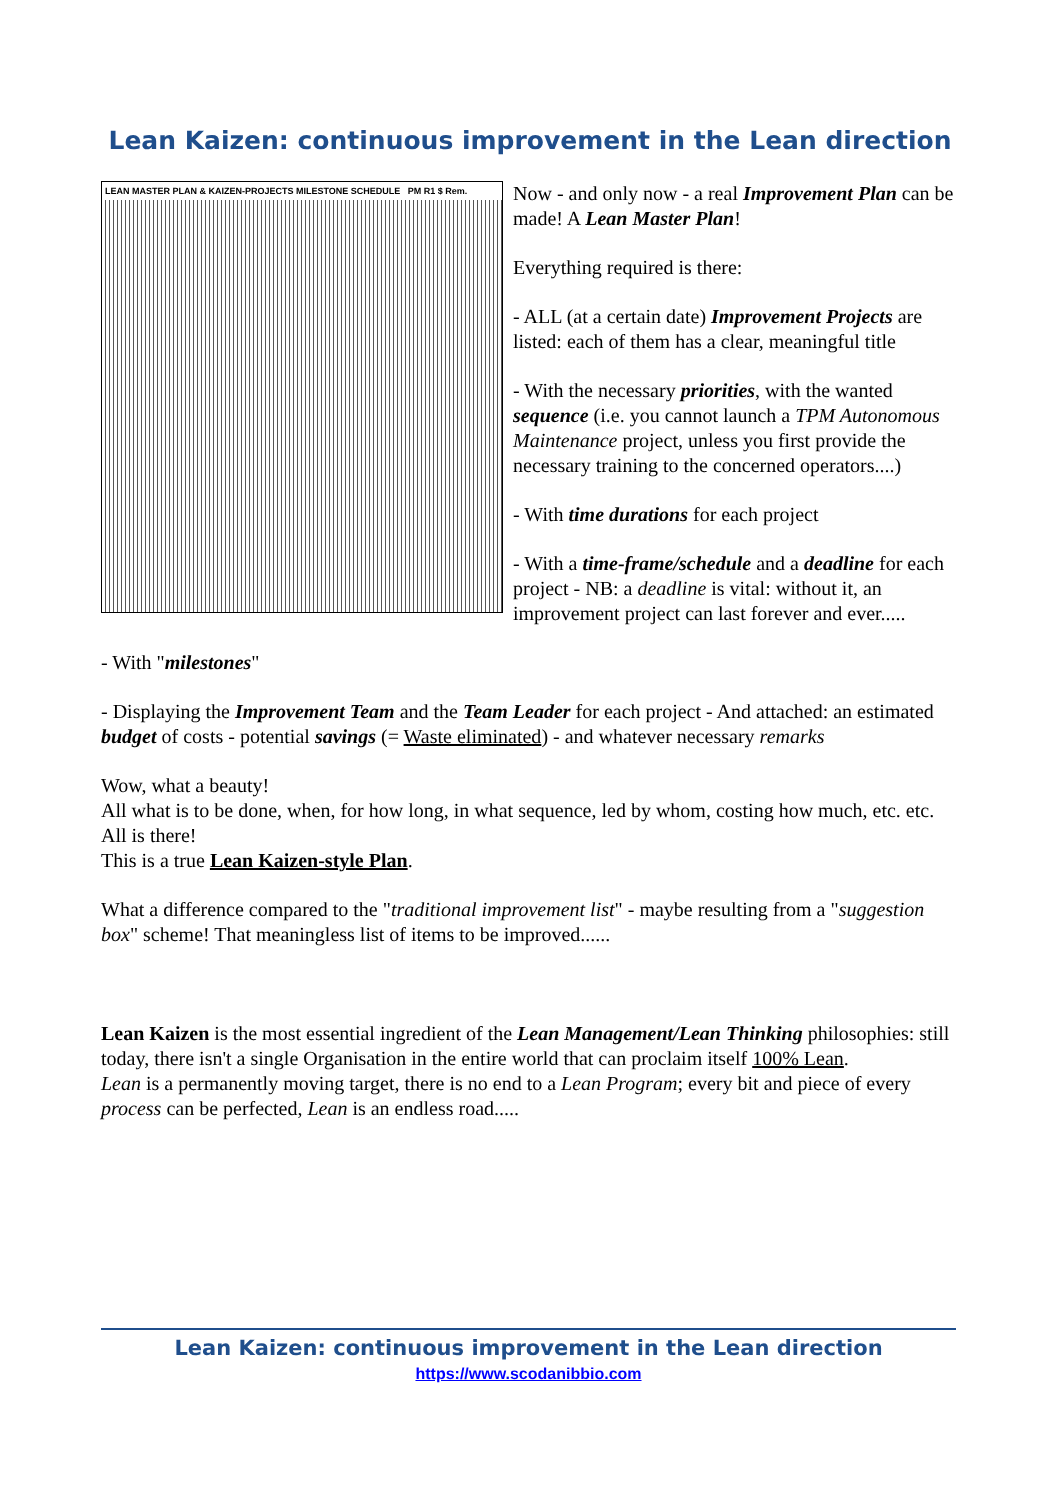Lean Kaizen: continuous improvement in the Lean direction
LEAN MASTER PLAN & KAIZEN-PROJECTS MILESTONE SCHEDULE PM R1 $ Rem.
Now - and only now - a real Improvement Plan can be made! A Lean Master Plan!
Everything required is there:
- ALL (at a certain date) Improvement Projects are listed: each of them has a clear, meaningful title
- With the necessary priorities, with the wanted sequence (i.e. you cannot launch a TPM Autonomous Maintenance project, unless you first provide the necessary training to the concerned operators....)
- With time durations for each project
- With a time-frame/schedule and a deadline for each project - NB: a deadline is vital: without it, an improvement project can last forever and ever.....
- With "milestones"
- Displaying the Improvement Team and the Team Leader for each project - And attached: an estimated budget of costs - potential savings (= Waste eliminated) - and whatever necessary remarks
Wow, what a beauty!
All what is to be done, when, for how long, in what sequence, led by whom, costing how much, etc. etc. All is there!
This is a true Lean Kaizen-style Plan.
What a difference compared to the "traditional improvement list" - maybe resulting from a "suggestion box" scheme! That meaningless list of items to be improved......
Lean Kaizen is the most essential ingredient of the Lean Management/Lean Thinking philosophies: still today, there isn't a single Organisation in the entire world that can proclaim itself 100% Lean.
Lean is a permanently moving target, there is no end to a Lean Program; every bit and piece of every process can be perfected, Lean is an endless road.....
Lean Kaizen: continuous improvement in the Lean direction
https://www.scodanibbio.com